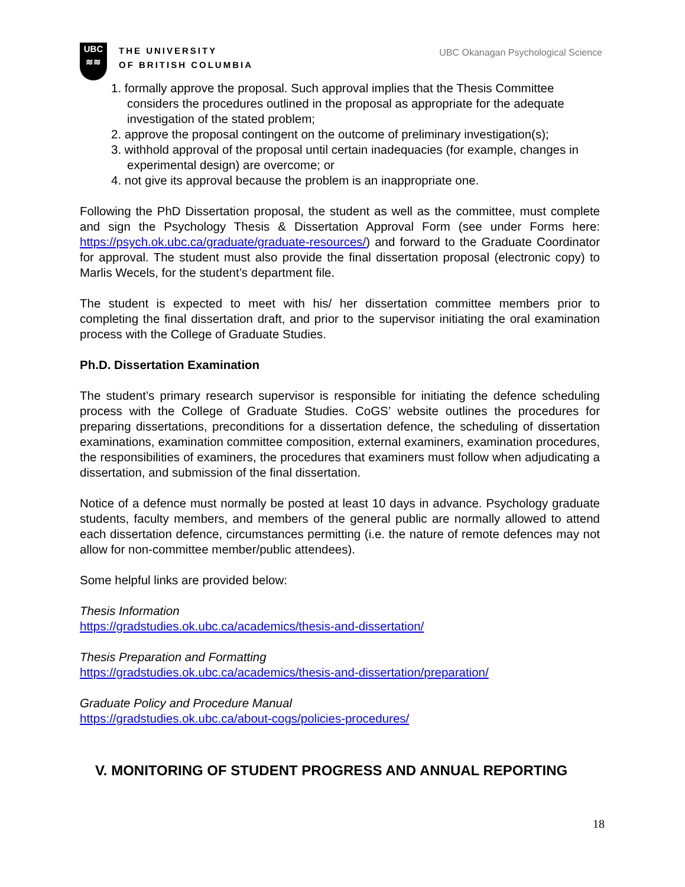UBC
≋≋
THE UNIVERSITY
OF BRITISH COLUMBIA
UBC Okanagan Psychological Science
1. formally approve the proposal. Such approval implies that the Thesis Committee considers the procedures outlined in the proposal as appropriate for the adequate investigation of the stated problem;
2. approve the proposal contingent on the outcome of preliminary investigation(s);
3. withhold approval of the proposal until certain inadequacies (for example, changes in experimental design) are overcome; or
4. not give its approval because the problem is an inappropriate one.
Following the PhD Dissertation proposal, the student as well as the committee, must complete and sign the Psychology Thesis & Dissertation Approval Form (see under Forms here: https://psych.ok.ubc.ca/graduate/graduate-resources/) and forward to the Graduate Coordinator for approval. The student must also provide the final dissertation proposal (electronic copy) to Marlis Wecels, for the student’s department file.
The student is expected to meet with his/ her dissertation committee members prior to completing the final dissertation draft, and prior to the supervisor initiating the oral examination process with the College of Graduate Studies.
Ph.D. Dissertation Examination
The student’s primary research supervisor is responsible for initiating the defence scheduling process with the College of Graduate Studies. CoGS’ website outlines the procedures for preparing dissertations, preconditions for a dissertation defence, the scheduling of dissertation examinations, examination committee composition, external examiners, examination procedures, the responsibilities of examiners, the procedures that examiners must follow when adjudicating a dissertation, and submission of the final dissertation.
Notice of a defence must normally be posted at least 10 days in advance. Psychology graduate students, faculty members, and members of the general public are normally allowed to attend each dissertation defence, circumstances permitting (i.e. the nature of remote defences may not allow for non-committee member/public attendees).
Some helpful links are provided below:
Thesis Information
https://gradstudies.ok.ubc.ca/academics/thesis-and-dissertation/
Thesis Preparation and Formatting
https://gradstudies.ok.ubc.ca/academics/thesis-and-dissertation/preparation/
Graduate Policy and Procedure Manual
https://gradstudies.ok.ubc.ca/about-cogs/policies-procedures/
V. MONITORING OF STUDENT PROGRESS AND ANNUAL REPORTING
18